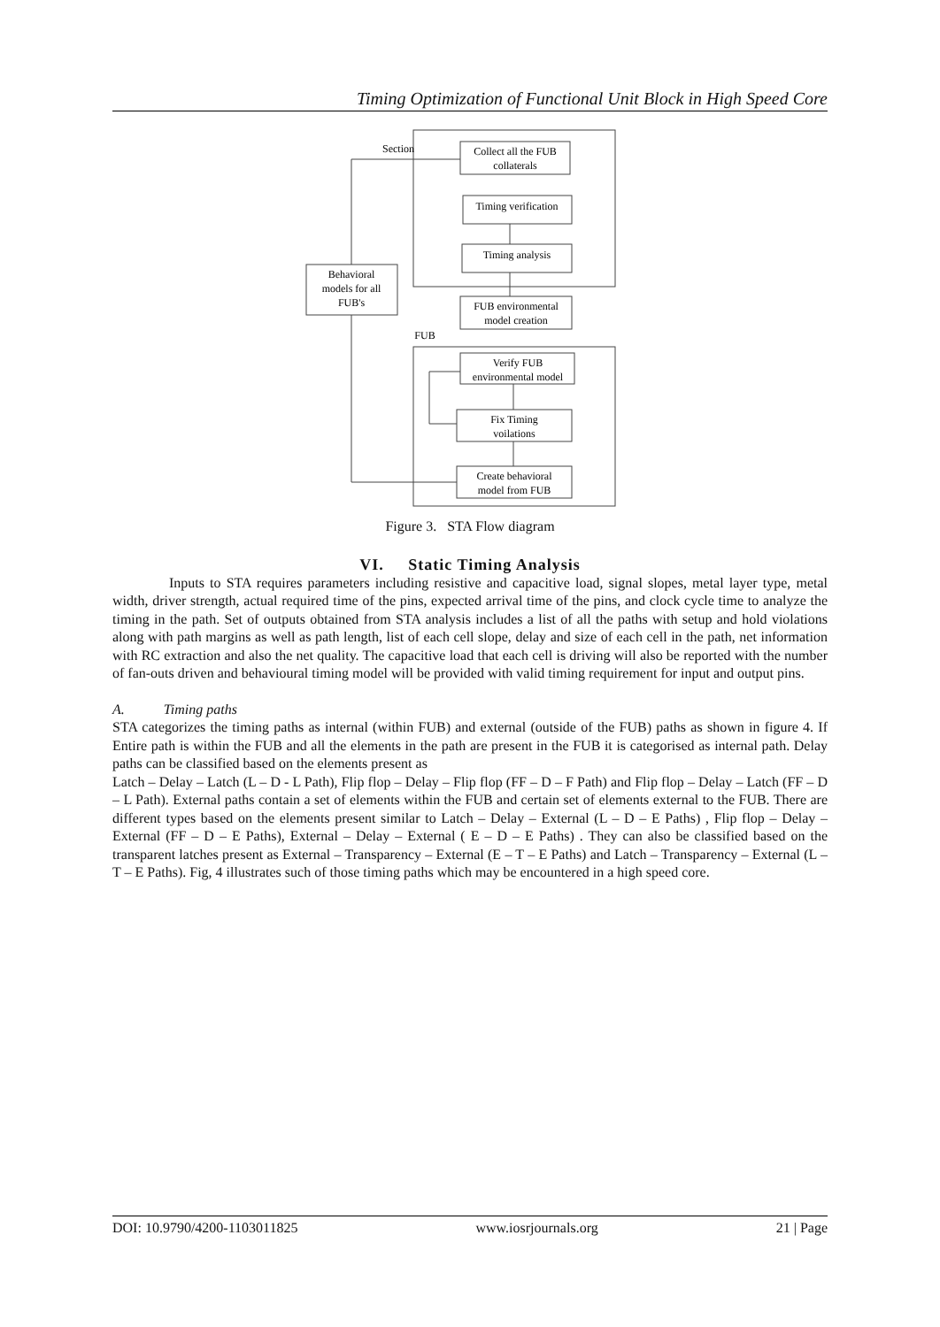Timing Optimization of Functional Unit Block in High Speed Core
Section
FUB
Collect all the FUB
collaterals
Timing verification
Timing analysis
FUB environmental
model creation
Verify FUB
environmental model
Fix Timing
voilations
Create behavioral
model from FUB
Behavioral
models for all
FUB's
Figure 3. STA Flow diagram
VI. Static Timing Analysis
Inputs to STA requires parameters including resistive and capacitive load, signal slopes, metal layer type, metal width, driver strength, actual required time of the pins, expected arrival time of the pins, and clock cycle time to analyze the timing in the path. Set of outputs obtained from STA analysis includes a list of all the paths with setup and hold violations along with path margins as well as path length, list of each cell slope, delay and size of each cell in the path, net information with RC extraction and also the net quality. The capacitive load that each cell is driving will also be reported with the number of fan-outs driven and behavioural timing model will be provided with valid timing requirement for input and output pins.
A. Timing paths
STA categorizes the timing paths as internal (within FUB) and external (outside of the FUB) paths as shown in figure 4. If Entire path is within the FUB and all the elements in the path are present in the FUB it is categorised as internal path. Delay paths can be classified based on the elements present as
Latch – Delay – Latch (L – D - L Path), Flip flop – Delay – Flip flop (FF – D – F Path) and Flip flop – Delay – Latch (FF – D – L Path). External paths contain a set of elements within the FUB and certain set of elements external to the FUB. There are different types based on the elements present similar to Latch – Delay – External (L – D – E Paths) , Flip flop – Delay – External (FF – D – E Paths), External – Delay – External ( E – D – E Paths) . They can also be classified based on the transparent latches present as External – Transparency – External (E – T – E Paths) and Latch – Transparency – External (L –T – E Paths). Fig, 4 illustrates such of those timing paths which may be encountered in a high speed core.
DOI: 10.9790/4200-1103011825 www.iosrjournals.org 21 | Page